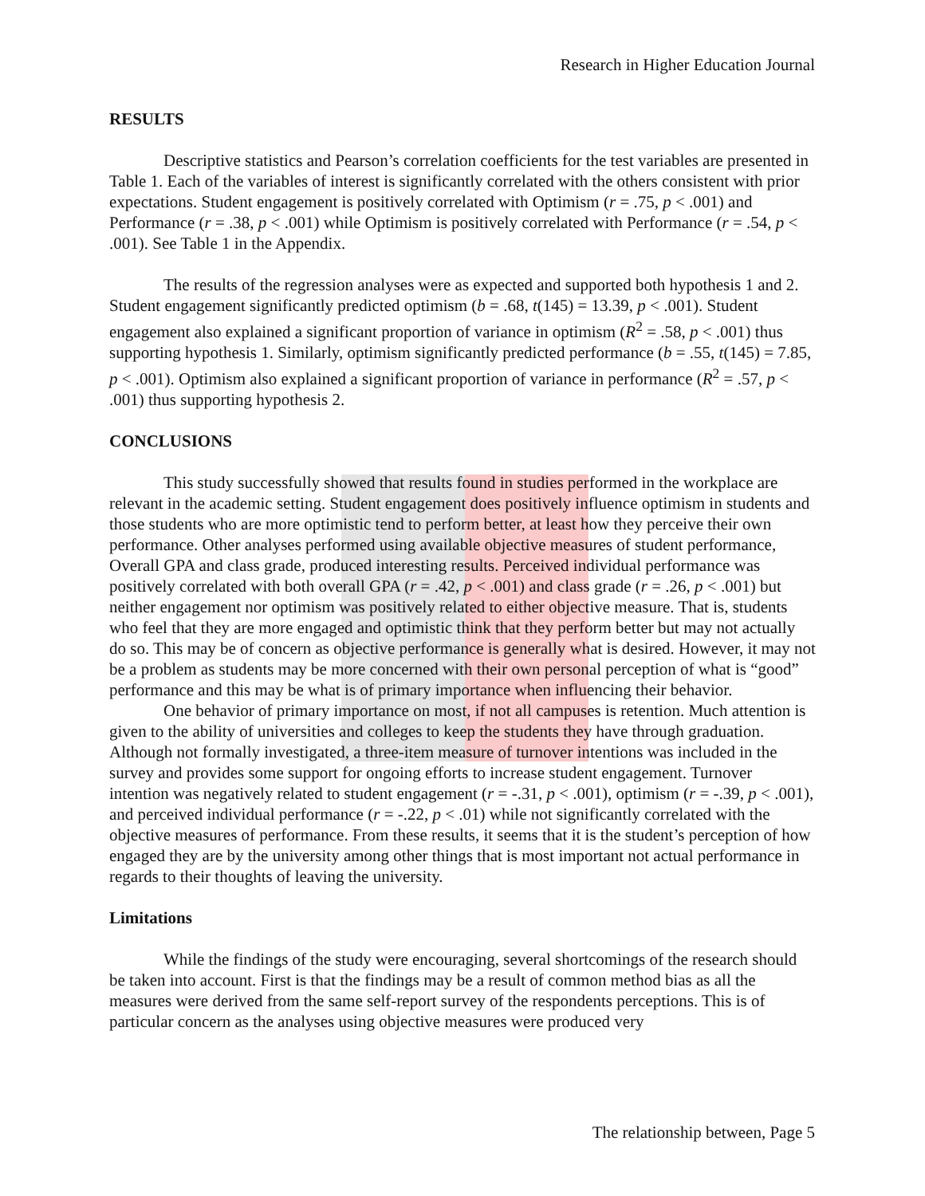Research in Higher Education Journal
RESULTS
Descriptive statistics and Pearson’s correlation coefficients for the test variables are presented in Table 1. Each of the variables of interest is significantly correlated with the others consistent with prior expectations. Student engagement is positively correlated with Optimism (r = .75, p < .001) and Performance (r = .38, p < .001) while Optimism is positively correlated with Performance (r = .54, p < .001). See Table 1 in the Appendix.
The results of the regression analyses were as expected and supported both hypothesis 1 and 2. Student engagement significantly predicted optimism (b = .68, t(145) = 13.39, p < .001). Student engagement also explained a significant proportion of variance in optimism (R<sup>2</sup> = .58, p < .001) thus supporting hypothesis 1. Similarly, optimism significantly predicted performance (b = .55, t(145) = 7.85, p < .001). Optimism also explained a significant proportion of variance in performance (R<sup>2</sup> = .57, p < .001) thus supporting hypothesis 2.
CONCLUSIONS
This study successfully showed that results found in studies performed in the workplace are relevant in the academic setting. Student engagement does positively influence optimism in students and those students who are more optimistic tend to perform better, at least how they perceive their own performance. Other analyses performed using available objective measures of student performance, Overall GPA and class grade, produced interesting results. Perceived individual performance was positively correlated with both overall GPA (r = .42, p < .001) and class grade (r = .26, p < .001) but neither engagement nor optimism was positively related to either objective measure. That is, students who feel that they are more engaged and optimistic think that they perform better but may not actually do so. This may be of concern as objective performance is generally what is desired. However, it may not be a problem as students may be more concerned with their own personal perception of what is “good” performance and this may be what is of primary importance when influencing their behavior.
One behavior of primary importance on most, if not all campuses is retention. Much attention is given to the ability of universities and colleges to keep the students they have through graduation. Although not formally investigated, a three-item measure of turnover intentions was included in the survey and provides some support for ongoing efforts to increase student engagement. Turnover intention was negatively related to student engagement (r = -.31, p < .001), optimism (r = -.39, p < .001), and perceived individual performance (r = -.22, p < .01) while not significantly correlated with the objective measures of performance. From these results, it seems that it is the student’s perception of how engaged they are by the university among other things that is most important not actual performance in regards to their thoughts of leaving the university.
Limitations
While the findings of the study were encouraging, several shortcomings of the research should be taken into account. First is that the findings may be a result of common method bias as all the measures were derived from the same self-report survey of the respondents perceptions. This is of particular concern as the analyses using objective measures were produced very
The relationship between, Page 5